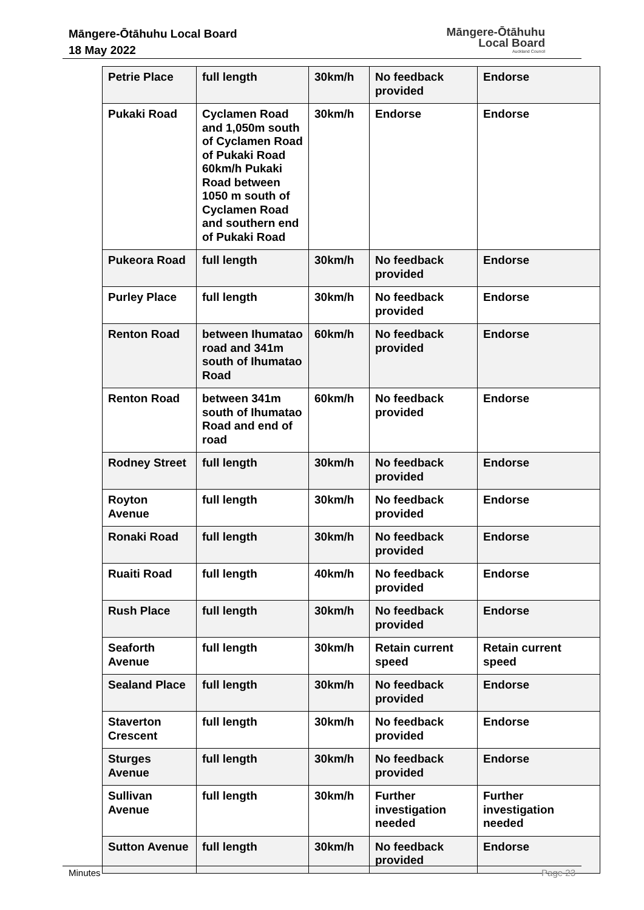Māngere-Ōtāhuhu Local Board
18 May 2022
Māngere-Ōtāhuhu
Local Board
Auckland Council
| Petrie Place | full length | 30km/h | No feedback provided | Endorse |
| Pukaki Road | Cyclamen Road and 1,050m south of Cyclamen Road of Pukaki Road 60km/h Pukaki Road between 1050 m south of Cyclamen Road and southern end of Pukaki Road | 30km/h | Endorse | Endorse |
| Pukeora Road | full length | 30km/h | No feedback provided | Endorse |
| Purley Place | full length | 30km/h | No feedback provided | Endorse |
| Renton Road | between Ihumatao road and 341m south of Ihumatao Road | 60km/h | No feedback provided | Endorse |
| Renton Road | between 341m south of Ihumatao Road and end of road | 60km/h | No feedback provided | Endorse |
| Rodney Street | full length | 30km/h | No feedback provided | Endorse |
| Royton Avenue | full length | 30km/h | No feedback provided | Endorse |
| Ronaki Road | full length | 30km/h | No feedback provided | Endorse |
| Ruaiti Road | full length | 40km/h | No feedback provided | Endorse |
| Rush Place | full length | 30km/h | No feedback provided | Endorse |
| Seaforth Avenue | full length | 30km/h | Retain current speed | Retain current speed |
| Sealand Place | full length | 30km/h | No feedback provided | Endorse |
| Staverton Crescent | full length | 30km/h | No feedback provided | Endorse |
| Sturges Avenue | full length | 30km/h | No feedback provided | Endorse |
| Sullivan Avenue | full length | 30km/h | Further investigation needed | Further investigation needed |
| Sutton Avenue | full length | 30km/h | No feedback provided | Endorse |
Minutes Page 23